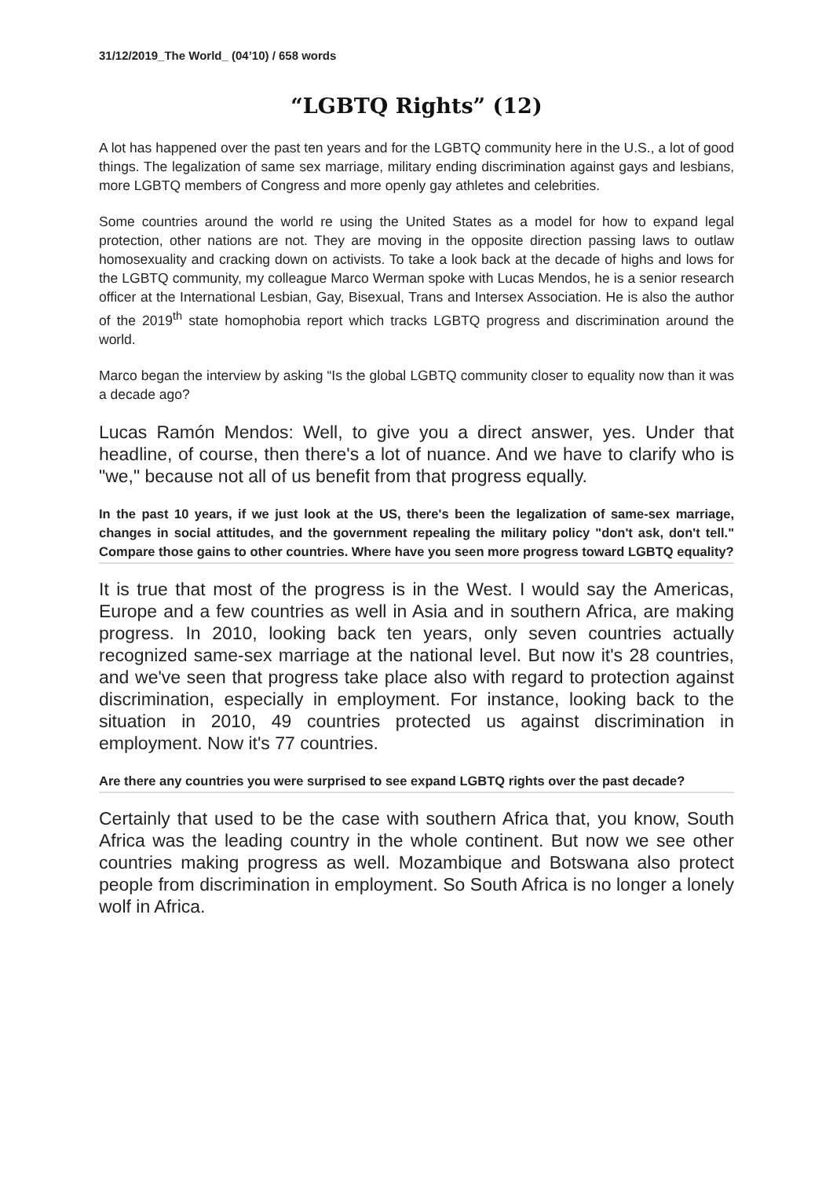31/12/2019_The World_ (04’10) / 658 words
“LGBTQ Rights” (12)
A lot has happened over the past ten years and for the LGBTQ community here in the U.S., a lot of good things. The legalization of same sex marriage, military ending discrimination against gays and lesbians, more LGBTQ members of Congress and more openly gay athletes and celebrities.
Some countries around the world re using the United States as a model for how to expand legal protection, other nations are not. They are moving in the opposite direction passing laws to outlaw homosexuality and cracking down on activists. To take a look back at the decade of highs and lows for the LGBTQ community, my colleague Marco Werman spoke with Lucas Mendos, he is a senior research officer at the International Lesbian, Gay, Bisexual, Trans and Intersex Association. He is also the author of the 2019<sup>th</sup> state homophobia report which tracks LGBTQ progress and discrimination around the world.
Marco began the interview by asking “Is the global LGBTQ community closer to equality now than it was a decade ago?
Lucas Ramón Mendos: Well, to give you a direct answer, yes. Under that headline, of course, then there's a lot of nuance. And we have to clarify who is "we," because not all of us benefit from that progress equally.
In the past 10 years, if we just look at the US, there's been the legalization of same-sex marriage, changes in social attitudes, and the government repealing the military policy "don't ask, don't tell." Compare those gains to other countries. Where have you seen more progress toward LGBTQ equality?
It is true that most of the progress is in the West. I would say the Americas, Europe and a few countries as well in Asia and in southern Africa, are making progress. In 2010, looking back ten years, only seven countries actually recognized same-sex marriage at the national level. But now it's 28 countries, and we've seen that progress take place also with regard to protection against discrimination, especially in employment. For instance, looking back to the situation in 2010, 49 countries protected us against discrimination in employment. Now it's 77 countries.
Are there any countries you were surprised to see expand LGBTQ rights over the past decade?
Certainly that used to be the case with southern Africa that, you know, South Africa was the leading country in the whole continent. But now we see other countries making progress as well. Mozambique and Botswana also protect people from discrimination in employment. So South Africa is no longer a lonely wolf in Africa.